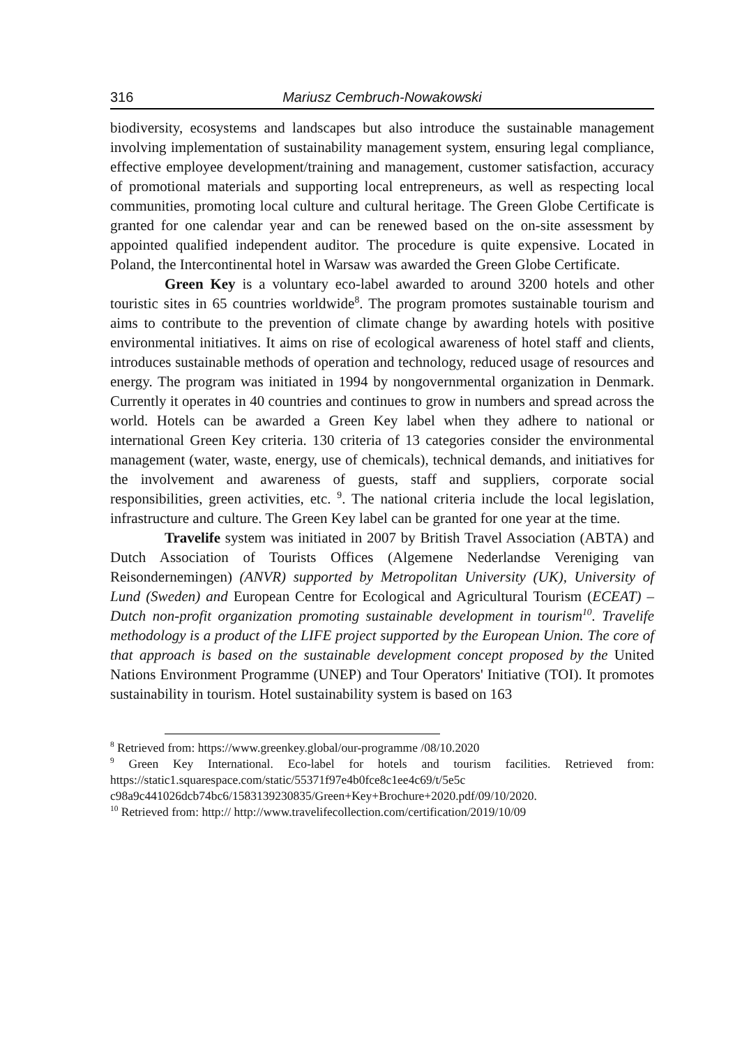316 Mariusz Cembruch-Nowakowski
biodiversity, ecosystems and landscapes but also introduce the sustainable management involving implementation of sustainability management system, ensuring legal compliance, effective employee development/training and management, customer satisfaction, accuracy of promotional materials and supporting local entrepreneurs, as well as respecting local communities, promoting local culture and cultural heritage. The Green Globe Certificate is granted for one calendar year and can be renewed based on the on-site assessment by appointed qualified independent auditor. The procedure is quite expensive. Located in Poland, the Intercontinental hotel in Warsaw was awarded the Green Globe Certificate.
Green Key is a voluntary eco-label awarded to around 3200 hotels and other touristic sites in 65 countries worldwide<sup>8</sup>. The program promotes sustainable tourism and aims to contribute to the prevention of climate change by awarding hotels with positive environmental initiatives. It aims on rise of ecological awareness of hotel staff and clients, introduces sustainable methods of operation and technology, reduced usage of resources and energy. The program was initiated in 1994 by nongovernmental organization in Denmark. Currently it operates in 40 countries and continues to grow in numbers and spread across the world. Hotels can be awarded a Green Key label when they adhere to national or international Green Key criteria. 130 criteria of 13 categories consider the environmental management (water, waste, energy, use of chemicals), technical demands, and initiatives for the involvement and awareness of guests, staff and suppliers, corporate social responsibilities, green activities, etc. <sup>9</sup>. The national criteria include the local legislation, infrastructure and culture. The Green Key label can be granted for one year at the time.
Travelife system was initiated in 2007 by British Travel Association (ABTA) and Dutch Association of Tourists Offices (Algemene Nederlandse Vereniging van Reisondernemingen) (ANVR) supported by Metropolitan University (UK), University of Lund (Sweden) and European Centre for Ecological and Agricultural Tourism (ECEAT) – Dutch non-profit organization promoting sustainable development in tourism<sup>10</sup>. Travelife methodology is a product of the LIFE project supported by the European Union. The core of that approach is based on the sustainable development concept proposed by the United Nations Environment Programme (UNEP) and Tour Operators' Initiative (TOI). It promotes sustainability in tourism. Hotel sustainability system is based on 163
<sup>8</sup> Retrieved from: https://www.greenkey.global/our-programme /08/10.2020
<sup>9</sup> Green Key International. Eco-label for hotels and tourism facilities. Retrieved from: https://static1.squarespace.com/static/55371f97e4b0fce8c1ee4c69/t/5e5c c98a9c441026dcb74bc6/1583139230835/Green+Key+Brochure+2020.pdf/09/10/2020.
<sup>10</sup> Retrieved from: http:// http://www.travelifecollection.com/certification/2019/10/09